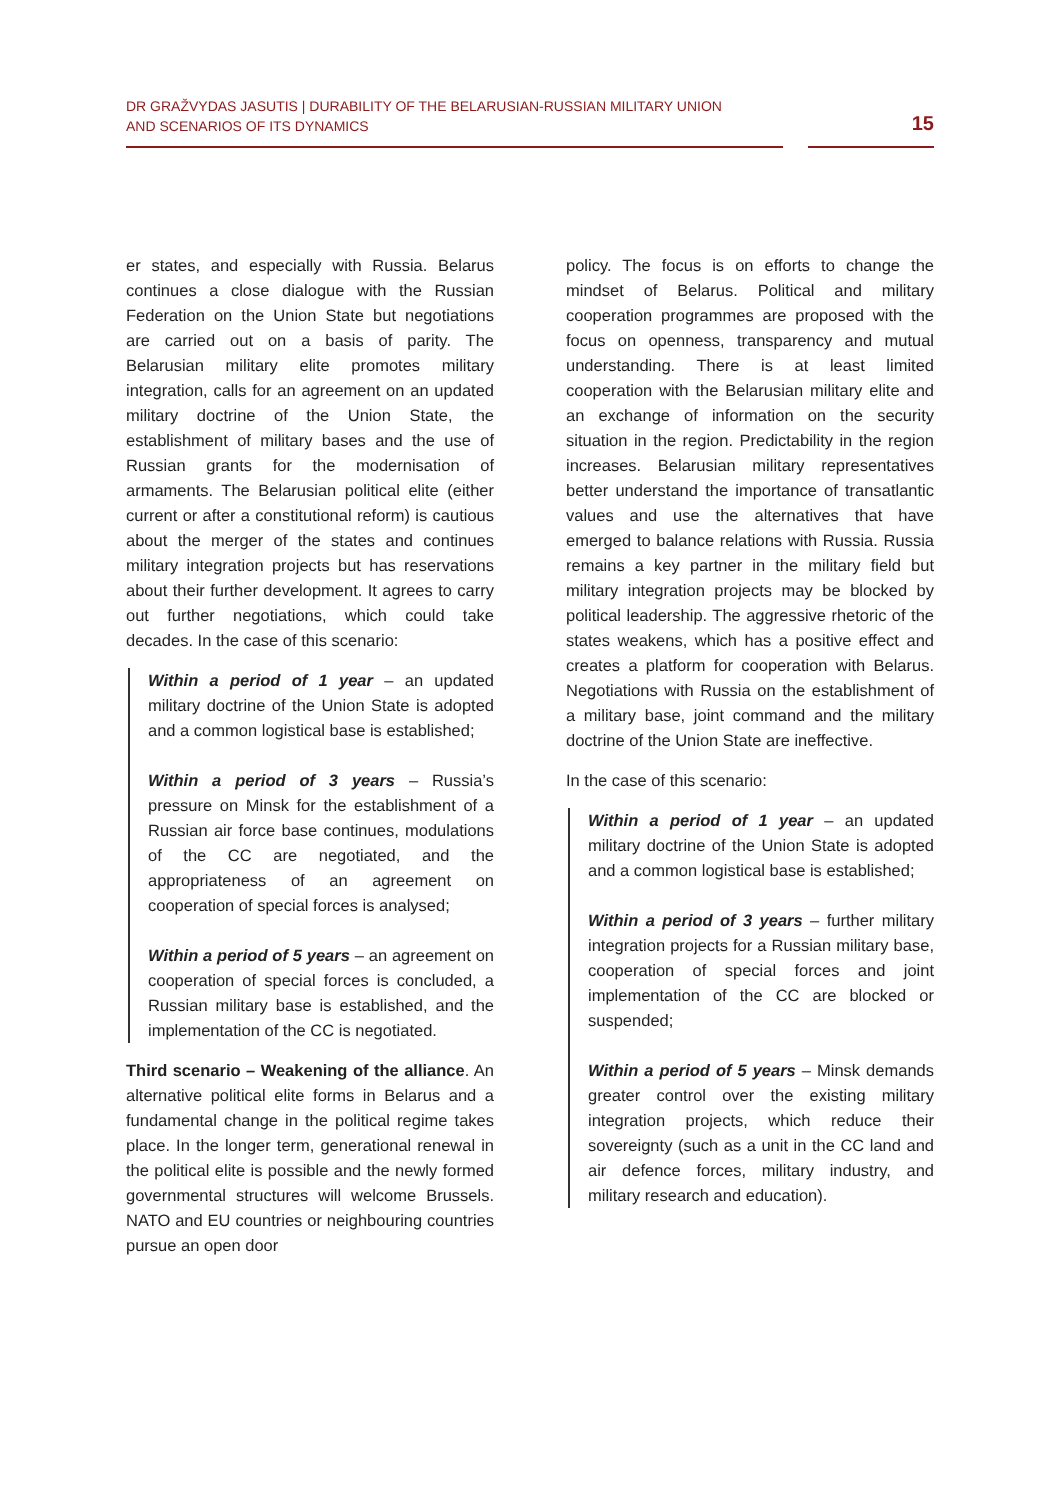DR GRAŽVYDAS JASUTIS | DURABILITY OF THE BELARUSIAN-RUSSIAN MILITARY UNION
AND SCENARIOS OF ITS DYNAMICS
15
er states, and especially with Russia. Belarus continues a close dialogue with the Russian Federation on the Union State but negotiations are carried out on a basis of parity. The Belarusian military elite promotes military integration, calls for an agreement on an updated military doctrine of the Union State, the establishment of military bases and the use of Russian grants for the modernisation of armaments. The Belarusian political elite (either current or after a constitutional reform) is cautious about the merger of the states and continues military integration projects but has reservations about their further development. It agrees to carry out further negotiations, which could take decades. In the case of this scenario:
Within a period of 1 year – an updated military doctrine of the Union State is adopted and a common logistical base is established;
Within a period of 3 years – Russia’s pressure on Minsk for the establishment of a Russian air force base continues, modulations of the CC are negotiated, and the appropriateness of an agreement on cooperation of special forces is analysed;
Within a period of 5 years – an agreement on cooperation of special forces is concluded, a Russian military base is established, and the implementation of the CC is negotiated.
Third scenario – Weakening of the alliance. An alternative political elite forms in Belarus and a fundamental change in the political regime takes place. In the longer term, generational renewal in the political elite is possible and the newly formed governmental structures will welcome Brussels. NATO and EU countries or neighbouring countries pursue an open door
policy. The focus is on efforts to change the mindset of Belarus. Political and military cooperation programmes are proposed with the focus on openness, transparency and mutual understanding. There is at least limited cooperation with the Belarusian military elite and an exchange of information on the security situation in the region. Predictability in the region increases. Belarusian military representatives better understand the importance of transatlantic values and use the alternatives that have emerged to balance relations with Russia. Russia remains a key partner in the military field but military integration projects may be blocked by political leadership. The aggressive rhetoric of the states weakens, which has a positive effect and creates a platform for cooperation with Belarus. Negotiations with Russia on the establishment of a military base, joint command and the military doctrine of the Union State are ineffective.
In the case of this scenario:
Within a period of 1 year – an updated military doctrine of the Union State is adopted and a common logistical base is established;
Within a period of 3 years – further military integration projects for a Russian military base, cooperation of special forces and joint implementation of the CC are blocked or suspended;
Within a period of 5 years – Minsk demands greater control over the existing military integration projects, which reduce their sovereignty (such as a unit in the CC land and air defence forces, military industry, and military research and education).